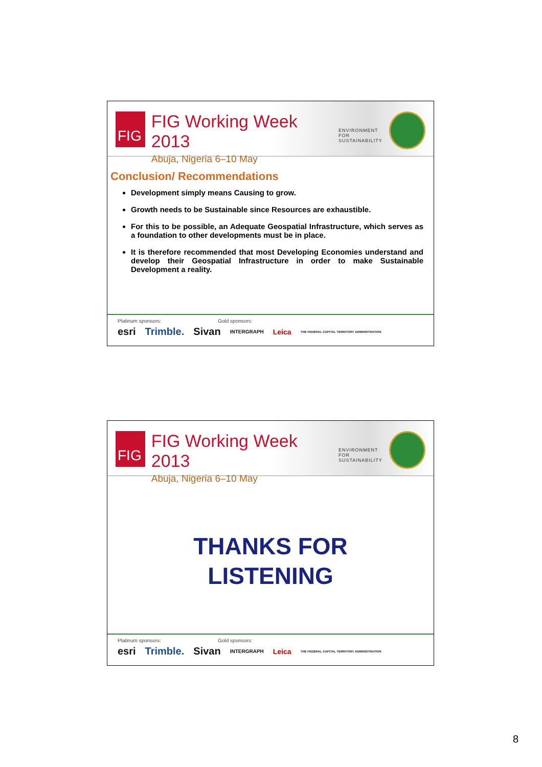FIG
FIG Working Week 2013
Abuja, Nigeria 6–10 May
ENVIRONMENT FOR
SUSTAINABILITY
Conclusion/ Recommendations
Development simply means Causing to grow.
Growth needs to be Sustainable since Resources are exhaustible.
For this to be possible, an Adequate Geospatial Infrastructure, which serves as a foundation to other developments must be in place.
It is therefore recommended that most Developing Economies understand and develop their Geospatial Infrastructure in order to make Sustainable Development a reality.
Platinum sponsors: Gold sponsors:
esri Trimble. Sivan INTERGRAPH Leica THE FEDERAL CAPITAL TERRITORY ADMINISTRATION
FIG
FIG Working Week 2013
Abuja, Nigeria 6–10 May
ENVIRONMENT FOR
SUSTAINABILITY
THANKS FOR
LISTENING
Platinum sponsors: Gold sponsors:
esri Trimble. Sivan INTERGRAPH Leica THE FEDERAL CAPITAL TERRITORY ADMINISTRATION
8